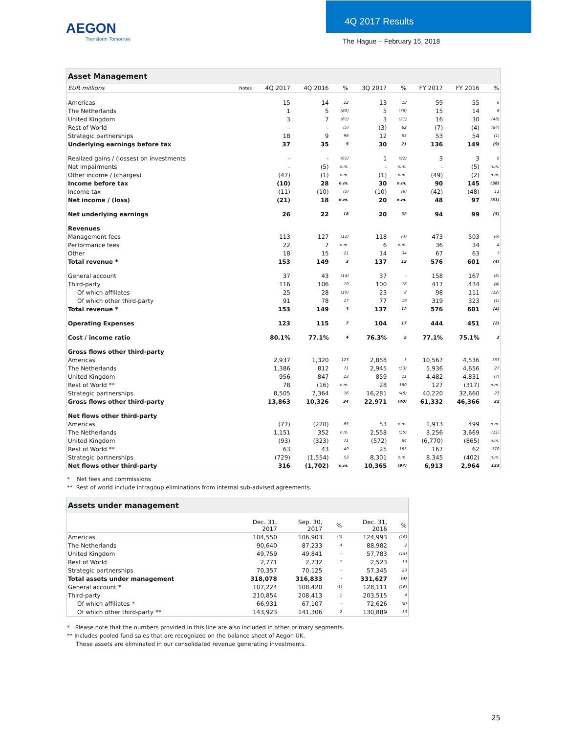AEGON
Transform Tomorrow
4Q 2017 Results
The Hague – February 15, 2018
| Asset Management | | | | | | | | | |
| EUR millions | Notes | 4Q 2017 | 4Q 2016 | % | 3Q 2017 | % | FY 2017 | FY 2016 | % |
| Americas | | 15 | 14 | 12 | 13 | 18 | 59 | 55 | 6 |
| The Netherlands | | 1 | 5 | (80) | 5 | (78) | 15 | 14 | 6 |
| United Kingdom | | 3 | 7 | (61) | 3 | (21) | 16 | 30 | (46) |
| Rest of World | | - | - | (5) | (3) | 82 | (7) | (4) | (84) |
| Strategic partnerships | | 18 | 9 | 96 | 12 | 55 | 53 | 54 | (1) |
| Underlying earnings before tax | | 37 | 35 | 5 | 30 | 21 | 136 | 149 | (9) |
| Realized gains / (losses) on investments | | - | - | (61) | 1 | (92) | 3 | 3 | 6 |
| Net impairments | | - | (5) | n.m. | - | n.m. | - | (5) | n.m. |
| Other income / (charges) | | (47) | (1) | n.m. | (1) | n.m. | (49) | (2) | n.m. |
| Income before tax | | (10) | 28 | n.m. | 30 | n.m. | 90 | 145 | (38) |
| Income tax | | (11) | (10) | (5) | (10) | (6) | (42) | (48) | 11 |
| Net income / (loss) | | (21) | 18 | n.m. | 20 | n.m. | 48 | 97 | (51) |
| Net underlying earnings | | 26 | 22 | 18 | 20 | 32 | 94 | 99 | (5) |
| Revenues | | | | | | | | | |
| Management fees | | 113 | 127 | (11) | 118 | (4) | 473 | 503 | (6) |
| Performance fees | | 22 | 7 | n.m. | 6 | n.m. | 36 | 34 | 4 |
| Other | | 18 | 15 | 21 | 14 | 34 | 67 | 63 | 7 |
| Total revenue * | | 153 | 149 | 3 | 137 | 12 | 576 | 601 | (4) |
| General account | | 37 | 43 | (14) | 37 | - | 158 | 167 | (5) |
| Third-party | | 116 | 106 | 10 | 100 | 16 | 417 | 434 | (4) |
| Of which affiliates | | 25 | 28 | (10) | 23 | 8 | 98 | 111 | (12) |
| Of which other third-party | | 91 | 78 | 17 | 77 | 19 | 319 | 323 | (1) |
| Total revenue * | | 153 | 149 | 3 | 137 | 12 | 576 | 601 | (4) |
| Operating Expenses | | 123 | 115 | 7 | 104 | 17 | 444 | 451 | (2) |
| Cost / income ratio | | 80.1% | 77.1% | 4 | 76.3% | 5 | 77.1% | 75.1% | 3 |
| Gross flows other third-party | | | | | | | | | |
| Americas | | 2,937 | 1,320 | 123 | 2,858 | 3 | 10,567 | 4,536 | 133 |
| The Netherlands | | 1,386 | 812 | 71 | 2,945 | (53) | 5,936 | 4,656 | 27 |
| United Kingdom | | 956 | 847 | 13 | 859 | 11 | 4,482 | 4,831 | (7) |
| Rest of World ** | | 78 | (16) | n.m. | 28 | 180 | 127 | (317) | n.m. |
| Strategic partnerships | | 8,505 | 7,364 | 16 | 16,281 | (48) | 40,220 | 32,660 | 23 |
| Gross flows other third-party | | 13,863 | 10,326 | 34 | 22,971 | (40) | 61,332 | 46,366 | 32 |
| Net flows other third-party | | | | | | | | | |
| Americas | | (77) | (220) | 65 | 53 | n.m. | 1,913 | 499 | n.m. |
| The Netherlands | | 1,151 | 352 | n.m. | 2,558 | (55) | 3,256 | 3,669 | (11) |
| United Kingdom | | (93) | (323) | 71 | (572) | 84 | (6,770) | (865) | n.m. |
| Rest of World ** | | 63 | 43 | 49 | 25 | 153 | 167 | 62 | 170 |
| Strategic partnerships | | (729) | (1,554) | 53 | 8,301 | n.m. | 8,345 | (402) | n.m. |
| Net flows other third-party | | 316 | (1,702) | n.m. | 10,365 | (97) | 6,913 | 2,964 | 133 |
* Net fees and commissions
** Rest of world include intragoup eliminations from internal sub-advised agreements.
| Assets under management | | | | | |
| | Dec. 31, 2017 | Sep. 30, 2017 | % | Dec. 31, 2016 | % |
| Americas | 104,550 | 106,903 | (2) | 124,993 | (16) |
| The Netherlands | 90,640 | 87,233 | 4 | 88,982 | 2 |
| United Kingdom | 49,759 | 49,841 | - | 57,783 | (14) |
| Rest of World | 2,771 | 2,732 | 1 | 2,523 | 10 |
| Strategic partnerships | 70,357 | 70,125 | - | 57,345 | 23 |
| Total assets under management | 318,078 | 316,833 | - | 331,627 | (4) |
| General account * | 107,224 | 108,420 | (1) | 128,111 | (16) |
| Third-party | 210,854 | 208,413 | 1 | 203,515 | 4 |
| Of which affiliates * | 66,931 | 67,107 | - | 72,626 | (8) |
| Of which other third-party ** | 143,923 | 141,306 | 2 | 130,889 | 10 |
* Please note that the numbers provided in this line are also included in other primary segments.
** Includes pooled fund sales that are recognized on the balance sheet of Aegon UK.
These assets are eliminated in our consolidated revenue generating investments.
25